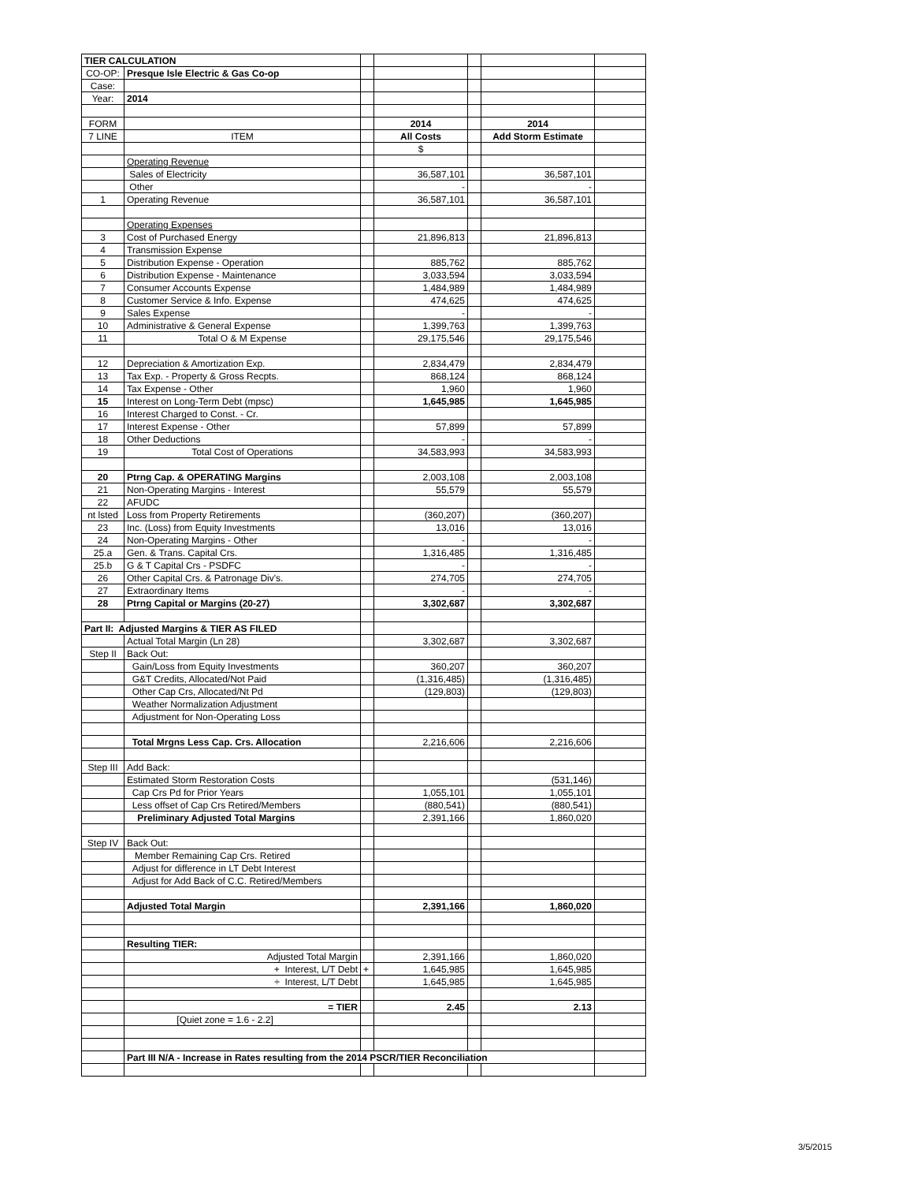| TIER CALCULATION | | | | | | |
| CO-OP: | Presque Isle Electric & Gas Co-op | | | | | |
| Case: | | | | | | |
| Year: | 2014 | | | | | |
| FORM | | | 2014 | | 2014 | |
| 7 LINE | ITEM | | All Costs | | Add Storm Estimate | |
| | | | $ | | | |
| | Operating Revenue | | | | | |
| | Sales of Electricity | | 36,587,101 | | 36,587,101 | |
| | Other | | - | | - | |
| 1 | Operating Revenue | | 36,587,101 | | 36,587,101 | |
| | Operating Expenses | | | | | |
| 3 | Cost of Purchased Energy | | 21,896,813 | | 21,896,813 | |
| 4 | Transmission Expense | | | | | |
| 5 | Distribution Expense - Operation | | 885,762 | | 885,762 | |
| 6 | Distribution Expense - Maintenance | | 3,033,594 | | 3,033,594 | |
| 7 | Consumer Accounts Expense | | 1,484,989 | | 1,484,989 | |
| 8 | Customer Service & Info. Expense | | 474,625 | | 474,625 | |
| 9 | Sales Expense | | - | | - | |
| 10 | Administrative & General Expense | | 1,399,763 | | 1,399,763 | |
| 11 | Total O & M Expense | | 29,175,546 | | 29,175,546 | |
| 12 | Depreciation & Amortization Exp. | | 2,834,479 | | 2,834,479 | |
| 13 | Tax Exp. - Property & Gross Recpts. | | 868,124 | | 868,124 | |
| 14 | Tax Expense - Other | | 1,960 | | 1,960 | |
| 15 | Interest on Long-Term Debt (mpsc) | | 1,645,985 | | 1,645,985 | |
| 16 | Interest Charged to Const. - Cr. | | | | | |
| 17 | Interest Expense - Other | | 57,899 | | 57,899 | |
| 18 | Other Deductions | | - | | - | |
| 19 | Total Cost of Operations | | 34,583,993 | | 34,583,993 | |
| 20 | Ptrng Cap. & OPERATING Margins | | 2,003,108 | | 2,003,108 | |
| 21 | Non-Operating Margins - Interest | | 55,579 | | 55,579 | |
| 22 | AFUDC | | | | | |
| nt lsted | Loss from Property Retirements | | (360,207) | | (360,207) | |
| 23 | Inc. (Loss) from Equity Investments | | 13,016 | | 13,016 | |
| 24 | Non-Operating Margins - Other | | - | | - | |
| 25.a | Gen. & Trans. Capital Crs. | | 1,316,485 | | 1,316,485 | |
| 25.b | G & T Capital Crs - PSDFC | | - | | - | |
| 26 | Other Capital Crs. & Patronage Div's. | | 274,705 | | 274,705 | |
| 27 | Extraordinary Items | | - | | - | |
| 28 | Ptrng Capital or Margins (20-27) | | 3,302,687 | | 3,302,687 | |
| Part II: Adjusted Margins & TIER AS FILED | | | | | | |
| | Actual Total Margin (Ln 28) | | 3,302,687 | | 3,302,687 | |
| Step II | Back Out: | | | | | |
| | Gain/Loss from Equity Investments | | 360,207 | | 360,207 | |
| | G&T Credits, Allocated/Not Paid | | (1,316,485) | | (1,316,485) | |
| | Other Cap Crs, Allocated/Nt Pd | | (129,803) | | (129,803) | |
| | Weather Normalization Adjustment | | | | | |
| | Adjustment for Non-Operating Loss | | | | | |
| | Total Mrgns Less Cap. Crs. Allocation | | 2,216,606 | | 2,216,606 | |
| Step III | Add Back: | | | | | |
| | Estimated Storm Restoration Costs | | | | (531,146) | |
| | Cap Crs Pd for Prior Years | | 1,055,101 | | 1,055,101 | |
| | Less offset of Cap Crs Retired/Members | | (880,541) | | (880,541) | |
| | Preliminary Adjusted Total Margins | | 2,391,166 | | 1,860,020 | |
| Step IV | Back Out: | | | | | |
| | Member Remaining Cap Crs. Retired | | | | | |
| | Adjust for difference in LT Debt Interest | | | | | |
| | Adjust for Add Back of C.C. Retired/Members | | | | | |
| | Adjusted Total Margin | | 2,391,166 | | 1,860,020 | |
| | Resulting TIER: | | | | | |
| | Adjusted Total Margin | | 2,391,166 | | 1,860,020 | |
| | + Interest, L/T Debt | + | 1,645,985 | | 1,645,985 | |
| | ÷ Interest, L/T Debt | | 1,645,985 | | 1,645,985 | |
| | = TIER | | 2.45 | | 2.13 | |
| | [Quiet zone = 1.6 - 2.2] | | | | | |
| | Part III N/A - Increase in Rates resulting from the 2014 PSCR/TIER Reconciliation | | | | | |
3/5/2015